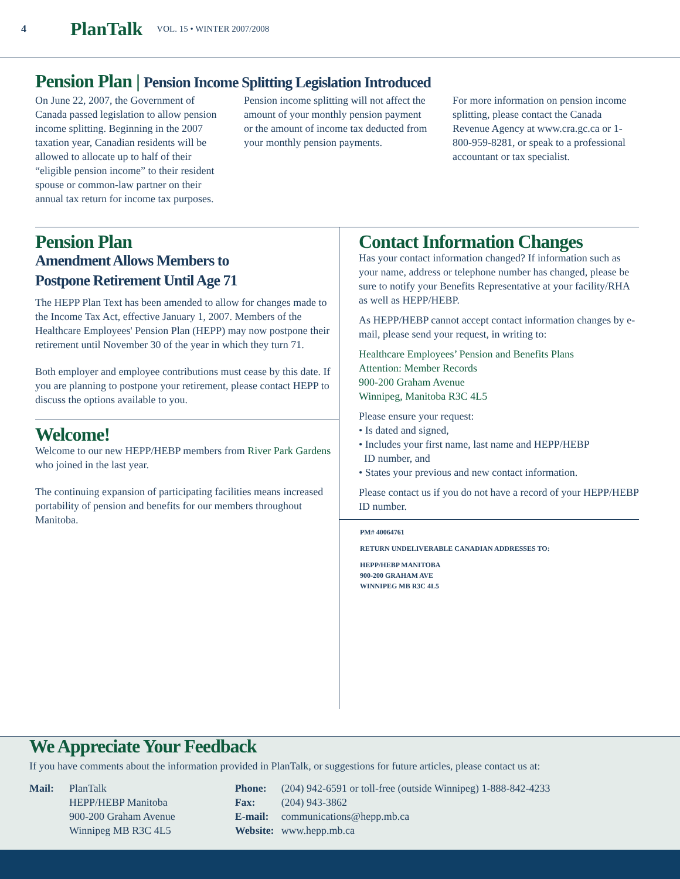4 PlanTalk VOL. 15 • WINTER 2007/2008
Pension Plan | Pension Income Splitting Legislation Introduced
On June 22, 2007, the Government of Canada passed legislation to allow pension income splitting. Beginning in the 2007 taxation year, Canadian residents will be allowed to allocate up to half of their “eligible pension income” to their resident spouse or common-law partner on their annual tax return for income tax purposes.
Pension income splitting will not affect the amount of your monthly pension payment or the amount of income tax deducted from your monthly pension payments.
For more information on pension income splitting, please contact the Canada Revenue Agency at www.cra.gc.ca or 1-800-959-8281, or speak to a professional accountant or tax specialist.
Pension Plan
Amendment Allows Members to
Postpone Retirement Until Age 71
The HEPP Plan Text has been amended to allow for changes made to the Income Tax Act, effective January 1, 2007. Members of the Healthcare Employees' Pension Plan (HEPP) may now postpone their retirement until November 30 of the year in which they turn 71.
Both employer and employee contributions must cease by this date. If you are planning to postpone your retirement, please contact HEPP to discuss the options available to you.
Welcome!
Welcome to our new HEPP/HEBP members from River Park Gardens who joined in the last year.
The continuing expansion of participating facilities means increased portability of pension and benefits for our members throughout Manitoba.
Contact Information Changes
Has your contact information changed? If information such as your name, address or telephone number has changed, please be sure to notify your Benefits Representative at your facility/RHA as well as HEPP/HEBP.
As HEPP/HEBP cannot accept contact information changes by e-mail, please send your request, in writing to:
Healthcare Employees’ Pension and Benefits Plans
Attention: Member Records
900-200 Graham Avenue
Winnipeg, Manitoba R3C 4L5
Please ensure your request:
• Is dated and signed,
• Includes your first name, last name and HEPP/HEBP
ID number, and
• States your previous and new contact information.
Please contact us if you do not have a record of your HEPP/HEBP ID number.
PM# 40064761
RETURN UNDELIVERABLE CANADIAN ADDRESSES TO:
HEPP/HEBP MANITOBA
900-200 GRAHAM AVE
WINNIPEG MB R3C 4L5
We Appreciate Your Feedback
If you have comments about the information provided in PlanTalk, or suggestions for future articles, please contact us at:
| Mail: | PlanTalk HEPP/HEBP Manitoba 900-200 Graham Avenue Winnipeg MB R3C 4L5 |
| Phone: | (204) 942-6591 or toll-free (outside Winnipeg) 1-888-842-4233 |
| Fax: | (204) 943-3862 |
| E-mail: | communications@hepp.mb.ca |
| Website: | www.hepp.mb.ca |